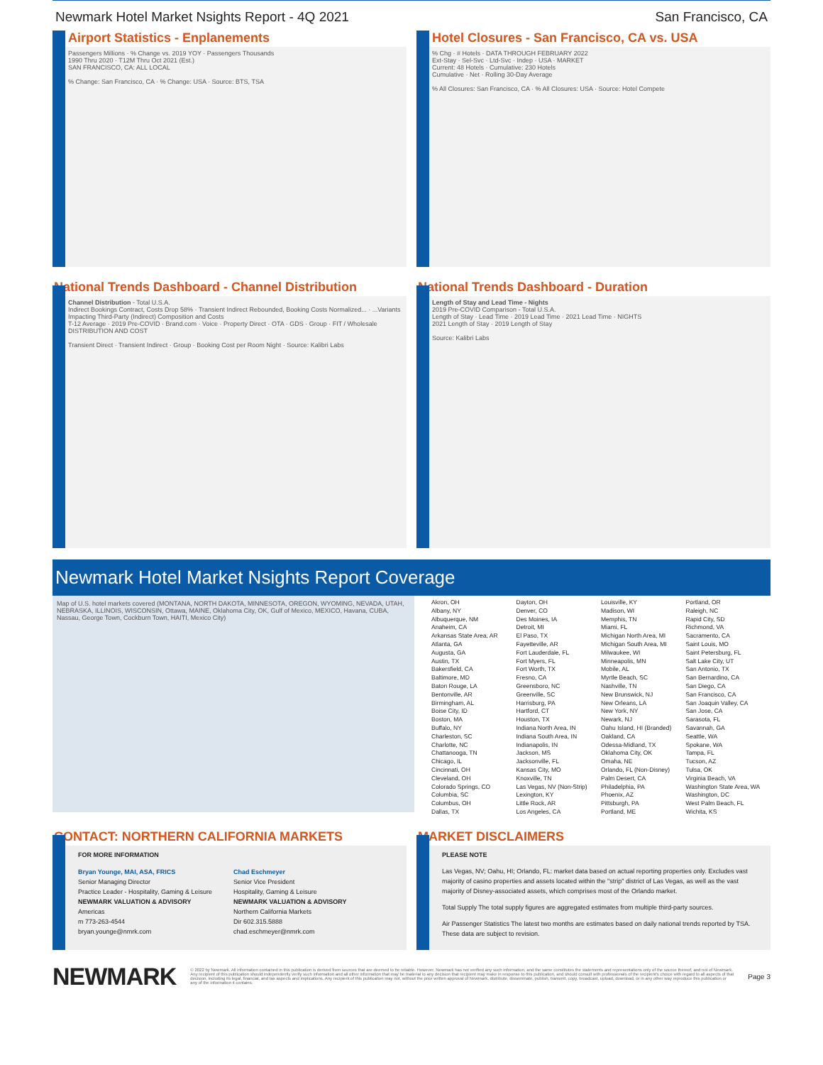Newmark Hotel Market Nsights Report - 4Q 2021 San Francisco, CA
Airport Statistics - Enplanements
Passengers Millions · % Change vs. 2019 YOY · Passengers Thousands
1990 Thru 2020 · T12M Thru Oct 2021 (Est.)
SAN FRANCISCO, CA: ALL LOCAL
% Change: San Francisco, CA · % Change: USA · Source: BTS, TSA
Hotel Closures - San Francisco, CA vs. USA
% Chg · # Hotels · DATA THROUGH FEBRUARY 2022
Ext-Stay · Sel-Svc · Ltd-Svc · Indep · USA · MARKET
Current: 48 Hotels · Cumulative: 230 Hotels
Cumulative · Net · Rolling 30-Day Average
% All Closures: San Francisco, CA · % All Closures: USA · Source: Hotel Compete
National Trends Dashboard - Channel Distribution
Channel Distribution - Total U.S.A.
Indirect Bookings Contract, Costs Drop 58% · Transient Indirect Rebounded, Booking Costs Normalized... · ...Variants Impacting Third-Party (Indirect) Composition and Costs
T-12 Average · 2019 Pre-COVID · Brand.com · Voice · Property Direct · OTA · GDS · Group · FIT / Wholesale
DISTRIBUTION AND COST
Transient Direct · Transient Indirect · Group · Booking Cost per Room Night · Source: Kalibri Labs
National Trends Dashboard - Duration
Length of Stay and Lead Time - Nights
2019 Pre-COVID Comparison - Total U.S.A.
Length of Stay · Lead Time · 2019 Lead Time · 2021 Lead Time · NIGHTS
2021 Length of Stay · 2019 Length of Stay
Source: Kalibri Labs
Newmark Hotel Market Nsights Report Coverage
Map of U.S. hotel markets covered (MONTANA, NORTH DAKOTA, MINNESOTA, OREGON, WYOMING, NEVADA, UTAH, NEBRASKA, ILLINOIS, WISCONSIN, Ottawa, MAINE, Oklahoma City, OK, Gulf of Mexico, MEXICO, Havana, CUBA, Nassau, George Town, Cockburn Town, HAITI, Mexico City)
Akron, OH
Albany, NY
Albuquerque, NM
Anaheim, CA
Arkansas State Area, AR
Atlanta, GA
Augusta, GA
Austin, TX
Bakersfield, CA
Baltimore, MD
Baton Rouge, LA
Bentonville, AR
Birmingham, AL
Boise City, ID
Boston, MA
Buffalo, NY
Charleston, SC
Charlotte, NC
Chattanooga, TN
Chicago, IL
Cincinnati, OH
Cleveland, OH
Colorado Springs, CO
Columbia, SC
Columbus, OH
Dallas, TX
Dayton, OH
Denver, CO
Des Moines, IA
Detroit, MI
El Paso, TX
Fayetteville, AR
Fort Lauderdale, FL
Fort Myers, FL
Fort Worth, TX
Fresno, CA
Greensboro, NC
Greenville, SC
Harrisburg, PA
Hartford, CT
Houston, TX
Indiana North Area, IN
Indiana South Area, IN
Indianapolis, IN
Jackson, MS
Jacksonville, FL
Kansas City, MO
Knoxville, TN
Las Vegas, NV (Non-Strip)
Lexington, KY
Little Rock, AR
Los Angeles, CA
Louisville, KY
Madison, WI
Memphis, TN
Miami, FL
Michigan North Area, MI
Michigan South Area, MI
Milwaukee, WI
Minneapolis, MN
Mobile, AL
Myrtle Beach, SC
Nashville, TN
New Brunswick, NJ
New Orleans, LA
New York, NY
Newark, NJ
Oahu Island, HI (Branded)
Oakland, CA
Odessa-Midland, TX
Oklahoma City, OK
Omaha, NE
Orlando, FL (Non-Disney)
Palm Desert, CA
Philadelphia, PA
Phoenix, AZ
Pittsburgh, PA
Portland, ME
Portland, OR
Raleigh, NC
Rapid City, SD
Richmond, VA
Sacramento, CA
Saint Louis, MO
Saint Petersburg, FL
Salt Lake City, UT
San Antonio, TX
San Bernardino, CA
San Diego, CA
San Francisco, CA
San Joaquin Valley, CA
San Jose, CA
Sarasota, FL
Savannah, GA
Seattle, WA
Spokane, WA
Tampa, FL
Tucson, AZ
Tulsa, OK
Virginia Beach, VA
Washington State Area, WA
Washington, DC
West Palm Beach, FL
Wichita, KS
CONTACT: NORTHERN CALIFORNIA MARKETS
FOR MORE INFORMATION
Bryan Younge, MAI, ASA, FRICS
Senior Managing Director
Practice Leader - Hospitality, Gaming & Leisure
NEWMARK VALUATION & ADVISORY
Americas
m 773-263-4544
bryan.younge@nmrk.com
Chad Eschmeyer
Senior Vice President
Hospitality, Gaming & Leisure
NEWMARK VALUATION & ADVISORY
Northern California Markets
Dir 602.315.5888
chad.eschmeyer@nmrk.com
MARKET DISCLAIMERS
PLEASE NOTE
Las Vegas, NV; Oahu, HI; Orlando, FL: market data based on actual reporting properties only. Excludes vast majority of casino properties and assets located within the "strip" district of Las Vegas, as well as the vast majority of Disney-associated assets, which comprises most of the Orlando market.
Total Supply The total supply figures are aggregated estimates from multiple third-party sources.
Air Passenger Statistics The latest two months are estimates based on daily national trends reported by TSA. These data are subject to revision.
NEWMARK
© 2022 by Newmark. All information contained in this publication is derived from sources that are deemed to be reliable. However, Newmark has not verified any such information, and the same constitutes the statements and representations only of the source thereof, and not of Newmark. Any recipient of this publication should independently verify such information and all other information that may be material to any decision that recipient may make in response to this publication, and should consult with professionals of the recipient's choice with regard to all aspects of that decision, including its legal, financial, and tax aspects and implications. Any recipient of this publication may not, without the prior written approval of Newmark, distribute, disseminate, publish, transmit, copy, broadcast, upload, download, or in any other way reproduce this publication or any of the information it contains.
Page 3